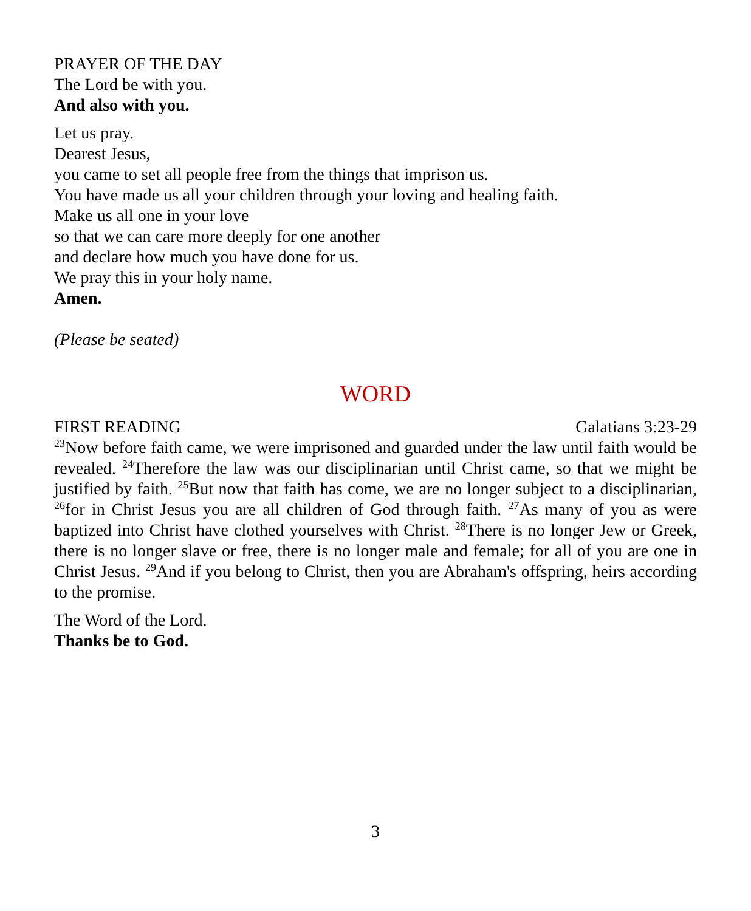PRAYER OF THE DAY
The Lord be with you.
And also with you.
Let us pray.
Dearest Jesus,
you came to set all people free from the things that imprison us.
You have made us all your children through your loving and healing faith.
Make us all one in your love
so that we can care more deeply for one another
and declare how much you have done for us.
We pray this in your holy name.
Amen.
(Please be seated)
WORD
FIRST READING Galatians 3:23-29
<sup>23</sup> Now before faith came, we were imprisoned and guarded under the law until faith would be revealed. <sup>24</sup>Therefore the law was our disciplinarian until Christ came, so that we might be justified by faith. <sup>25</sup>But now that faith has come, we are no longer subject to a disciplinarian, <sup>26</sup>for in Christ Jesus you are all children of God through faith. <sup>27</sup>As many of you as were baptized into Christ have clothed yourselves with Christ. <sup>28</sup>There is no longer Jew or Greek, there is no longer slave or free, there is no longer male and female; for all of you are one in Christ Jesus. <sup>29</sup>And if you belong to Christ, then you are Abraham's offspring, heirs according to the promise.
The Word of the Lord.
Thanks be to God.
3